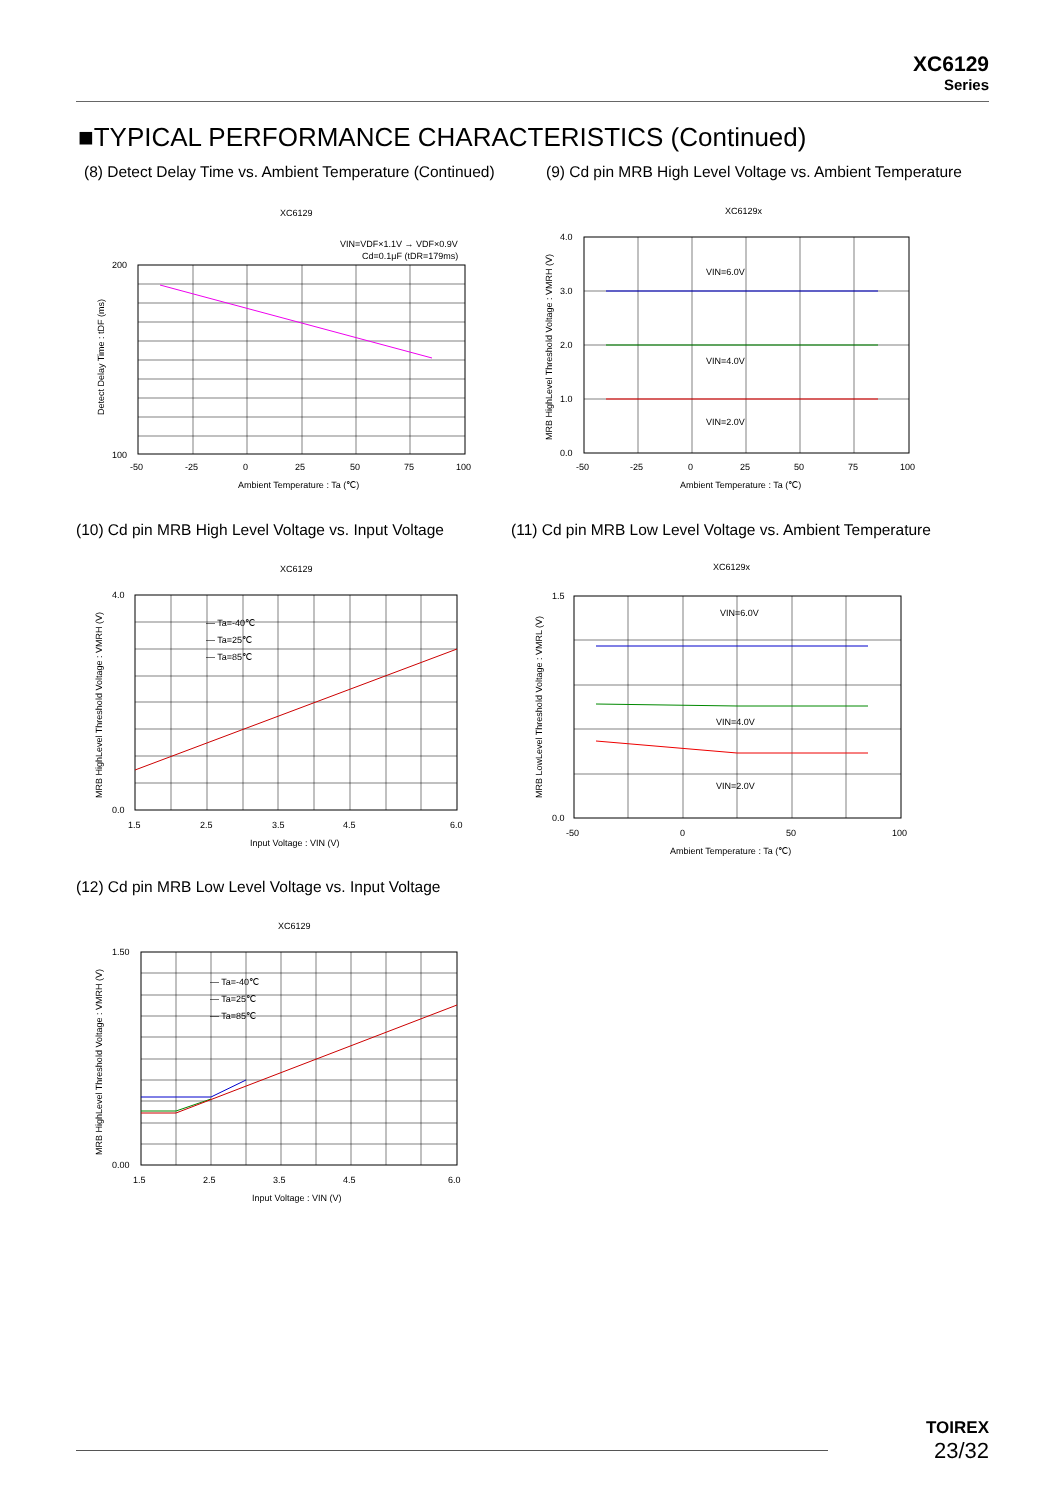XC6129
Series
■TYPICAL PERFORMANCE CHARACTERISTICS (Continued)
(8) Detect Delay Time vs. Ambient Temperature (Continued)
(9) Cd pin MRB High Level Voltage vs. Ambient Temperature
XC6129
VIN=VDF×1.1V → VDF×0.9V
Cd=0.1μF (tDR=179ms)
200
100
-50
-25
0
25
50
75
100
Ambient Temperature : Ta (℃)
Detect Delay Time : tDF (ms)
XC6129x
VIN=6.0V
VIN=4.0V
VIN=2.0V
4.0
3.0
2.0
1.0
0.0
-50
-25
0
25
50
75
100
Ambient Temperature : Ta (℃)
MRB HighLevel Threshold Voltage : VMRH (V)
(10) Cd pin MRB High Level Voltage vs. Input Voltage
(11) Cd pin MRB Low Level Voltage vs. Ambient Temperature
XC6129
— Ta=-40℃
— Ta=25℃
— Ta=85℃
4.0
0.0
1.5
2.5
3.5
4.5
6.0
Input Voltage : VIN (V)
MRB HighLevel Threshold Voltage : VMRH (V)
XC6129x
VIN=6.0V
VIN=4.0V
VIN=2.0V
1.5
0.0
-50
0
50
100
Ambient Temperature : Ta (℃)
MRB LowLevel Threshold Voltage : VMRL (V)
(12) Cd pin MRB Low Level Voltage vs. Input Voltage
XC6129
— Ta=-40℃
— Ta=25℃
— Ta=85℃
1.50
0.00
1.5
2.5
3.5
4.5
6.0
Input Voltage : VIN (V)
MRB HighLevel Threshold Voltage : VMRH (V)
TOIREX
23/32